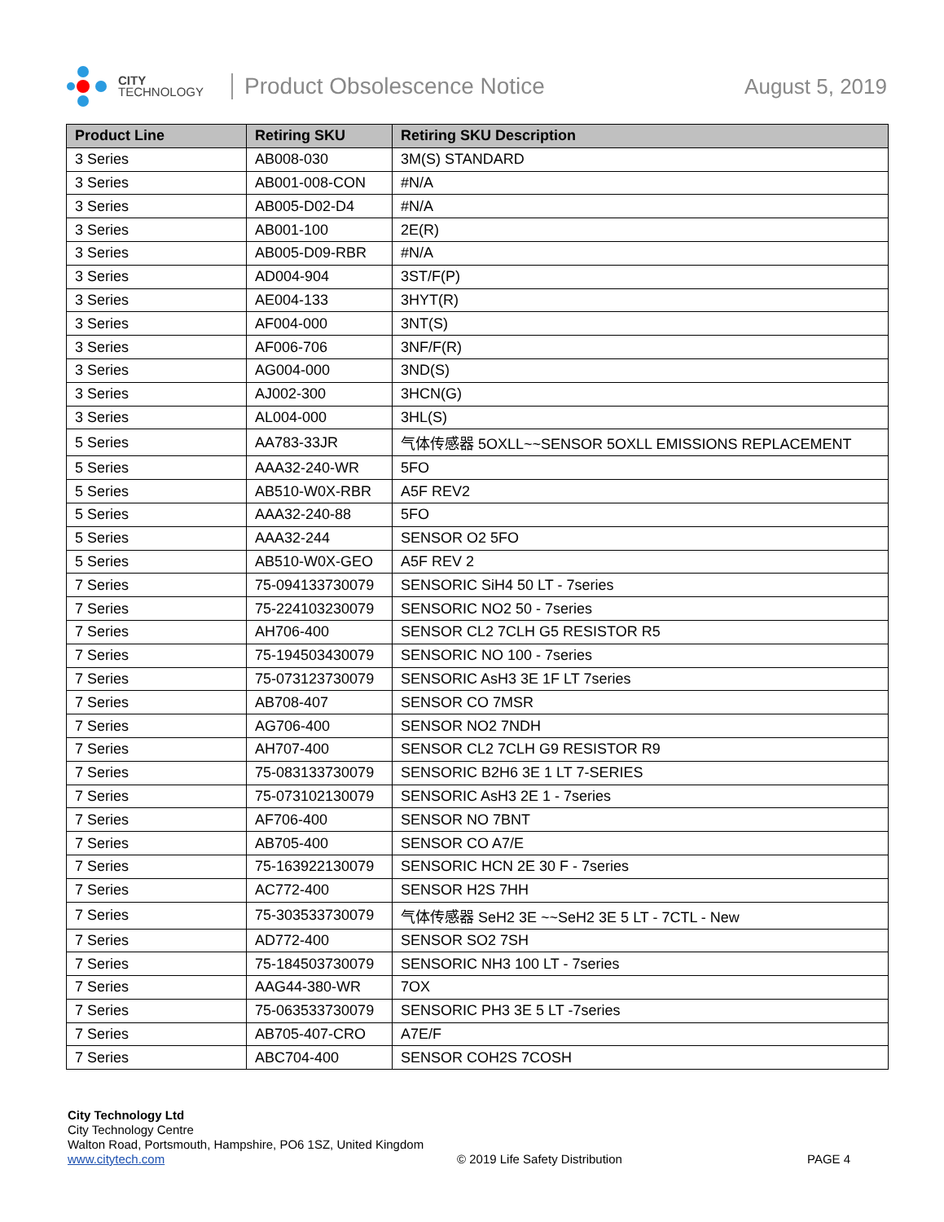CITY
TECHNOLOGY
Product Obsolescence Notice August 5, 2019
| Product Line | Retiring SKU | Retiring SKU Description |
| --- | --- | --- |
| 3 Series | AB008-030 | 3M(S) STANDARD |
| 3 Series | AB001-008-CON | #N/A |
| 3 Series | AB005-D02-D4 | #N/A |
| 3 Series | AB001-100 | 2E(R) |
| 3 Series | AB005-D09-RBR | #N/A |
| 3 Series | AD004-904 | 3ST/F(P) |
| 3 Series | AE004-133 | 3HYT(R) |
| 3 Series | AF004-000 | 3NT(S) |
| 3 Series | AF006-706 | 3NF/F(R) |
| 3 Series | AG004-000 | 3ND(S) |
| 3 Series | AJ002-300 | 3HCN(G) |
| 3 Series | AL004-000 | 3HL(S) |
| 5 Series | AA783-33JR | 气体传感器 5OXLL~~SENSOR 5OXLL EMISSIONS REPLACEMENT |
| 5 Series | AAA32-240-WR | 5FO |
| 5 Series | AB510-W0X-RBR | A5F REV2 |
| 5 Series | AAA32-240-88 | 5FO |
| 5 Series | AAA32-244 | SENSOR O2 5FO |
| 5 Series | AB510-W0X-GEO | A5F REV 2 |
| 7 Series | 75-094133730079 | SENSORIC SiH4 50 LT - 7series |
| 7 Series | 75-224103230079 | SENSORIC NO2 50 - 7series |
| 7 Series | AH706-400 | SENSOR CL2 7CLH G5 RESISTOR R5 |
| 7 Series | 75-194503430079 | SENSORIC NO 100 - 7series |
| 7 Series | 75-073123730079 | SENSORIC AsH3 3E 1F LT 7series |
| 7 Series | AB708-407 | SENSOR CO 7MSR |
| 7 Series | AG706-400 | SENSOR NO2 7NDH |
| 7 Series | AH707-400 | SENSOR CL2 7CLH G9 RESISTOR R9 |
| 7 Series | 75-083133730079 | SENSORIC B2H6 3E 1 LT 7-SERIES |
| 7 Series | 75-073102130079 | SENSORIC AsH3 2E 1 - 7series |
| 7 Series | AF706-400 | SENSOR NO 7BNT |
| 7 Series | AB705-400 | SENSOR CO A7/E |
| 7 Series | 75-163922130079 | SENSORIC HCN 2E 30 F - 7series |
| 7 Series | AC772-400 | SENSOR H2S 7HH |
| 7 Series | 75-303533730079 | 气体传感器 SeH2 3E ~~SeH2 3E 5 LT - 7CTL - New |
| 7 Series | AD772-400 | SENSOR SO2 7SH |
| 7 Series | 75-184503730079 | SENSORIC NH3 100 LT - 7series |
| 7 Series | AAG44-380-WR | 7OX |
| 7 Series | 75-063533730079 | SENSORIC PH3 3E 5 LT -7series |
| 7 Series | AB705-407-CRO | A7E/F |
| 7 Series | ABC704-400 | SENSOR COH2S 7COSH |
City Technology Ltd
City Technology Centre
Walton Road, Portsmouth, Hampshire, PO6 1SZ, United Kingdom
www.citytech.com © 2019 Life Safety Distribution PAGE 4